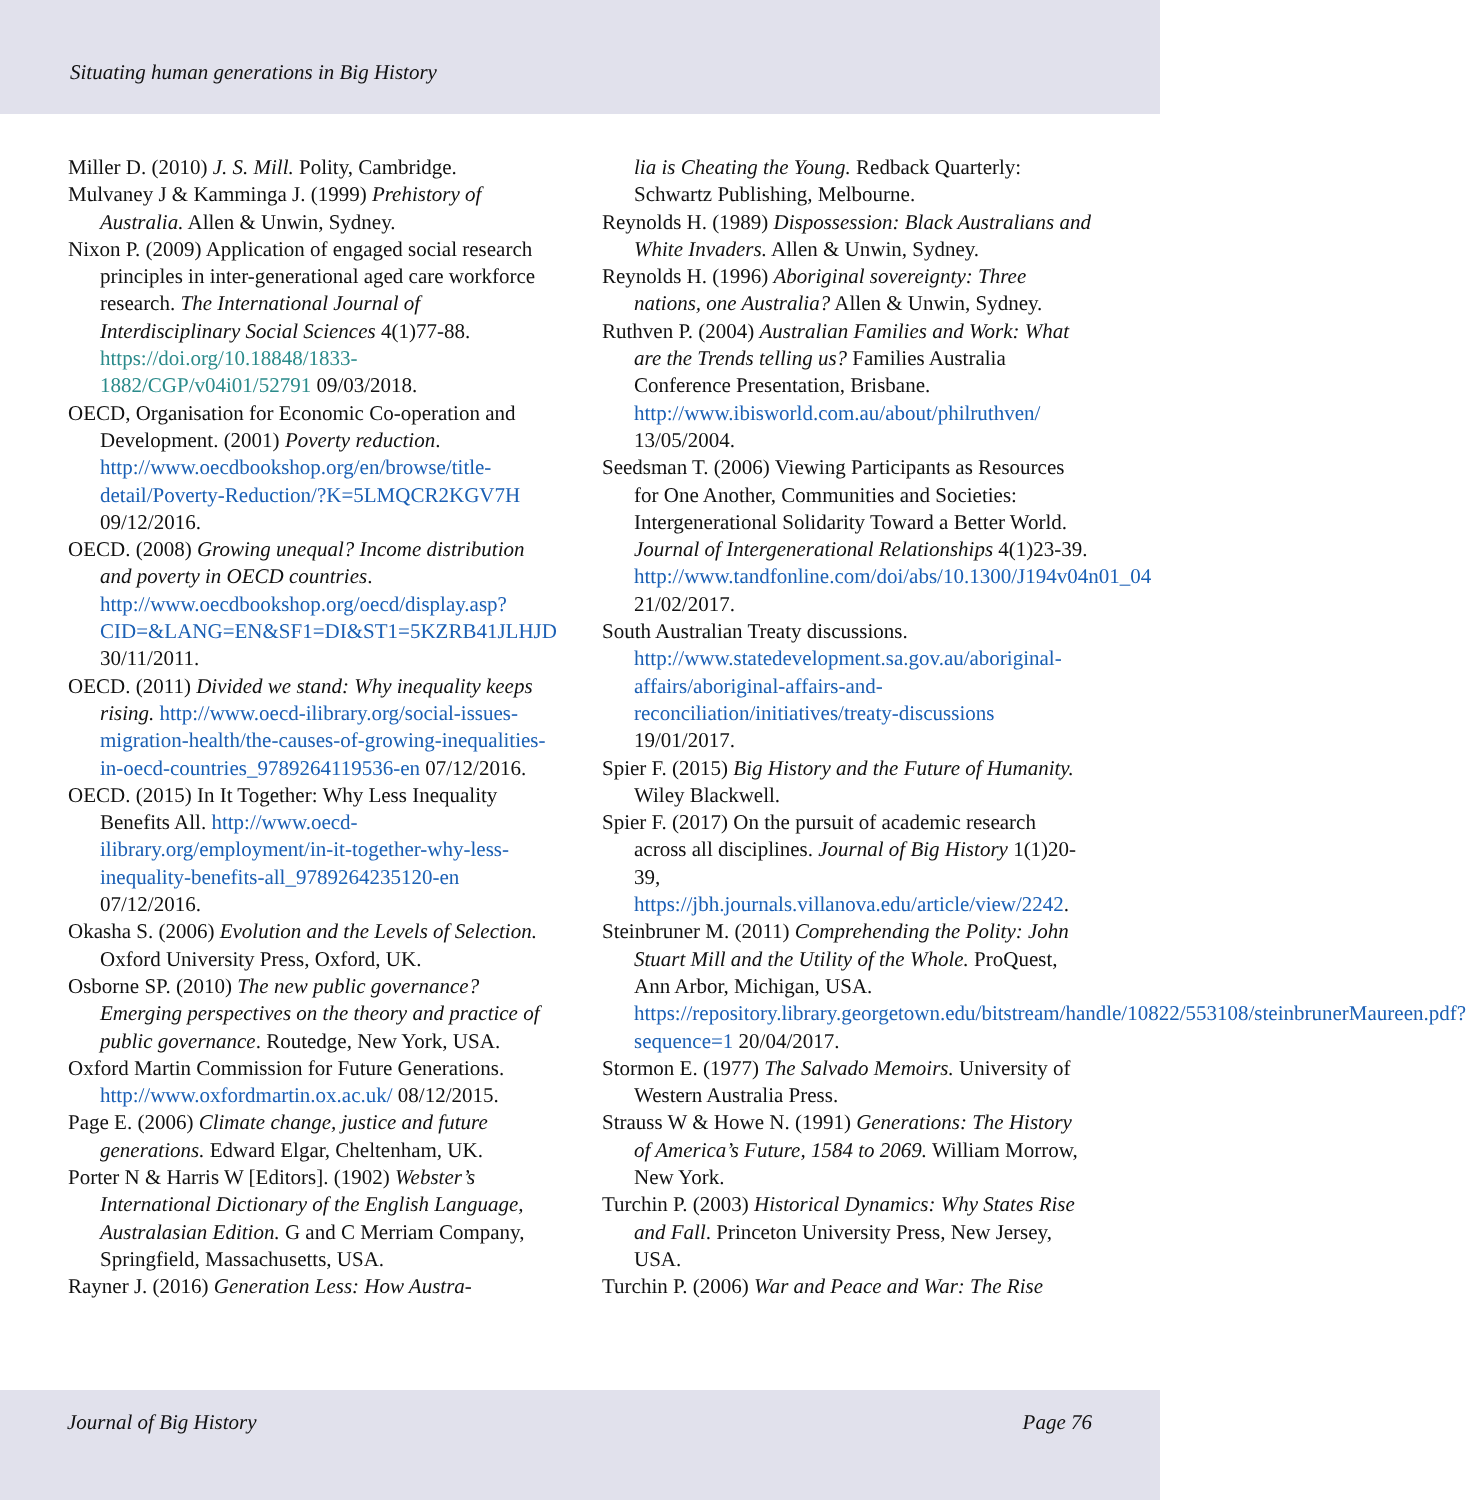Situating human generations in Big History
Miller D. (2010) J. S. Mill. Polity, Cambridge.
Mulvaney J & Kamminga J. (1999) Prehistory of Australia. Allen & Unwin, Sydney.
Nixon P. (2009) Application of engaged social research principles in inter-generational aged care workforce research. The International Journal of Interdisciplinary Social Sciences 4(1)77-88. https://doi.org/10.18848/1833-1882/CGP/v04i01/52791 09/03/2018.
OECD, Organisation for Economic Co-operation and Development. (2001) Poverty reduction. http://www.oecdbookshop.org/en/browse/title-detail/Poverty-Reduction/?K=5LMQCR2KGV7H 09/12/2016.
OECD. (2008) Growing unequal? Income distribution and poverty in OECD countries. http://www.oecdbookshop.org/oecd/display.asp?CID=&LANG=EN&SF1=DI&ST1=5KZRB41JLHJD 30/11/2011.
OECD. (2011) Divided we stand: Why inequality keeps rising. http://www.oecd-ilibrary.org/social-issues-migration-health/the-causes-of-growing-inequalities-in-oecd-countries_9789264119536-en 07/12/2016.
OECD. (2015) In It Together: Why Less Inequality Benefits All. http://www.oecd-ilibrary.org/employment/in-it-together-why-less-inequality-benefits-all_9789264235120-en 07/12/2016.
Okasha S. (2006) Evolution and the Levels of Selection. Oxford University Press, Oxford, UK.
Osborne SP. (2010) The new public governance? Emerging perspectives on the theory and practice of public governance. Routedge, New York, USA.
Oxford Martin Commission for Future Generations. http://www.oxfordmartin.ox.ac.uk/ 08/12/2015.
Page E. (2006) Climate change, justice and future generations. Edward Elgar, Cheltenham, UK.
Porter N & Harris W [Editors]. (1902) Webster’s International Dictionary of the English Language, Australasian Edition. G and C Merriam Company, Springfield, Massachusetts, USA.
Rayner J. (2016) Generation Less: How Austra-
lia is Cheating the Young. Redback Quarterly: Schwartz Publishing, Melbourne.
Reynolds H. (1989) Dispossession: Black Australians and White Invaders. Allen & Unwin, Sydney.
Reynolds H. (1996) Aboriginal sovereignty: Three nations, one Australia? Allen & Unwin, Sydney.
Ruthven P. (2004) Australian Families and Work: What are the Trends telling us? Families Australia Conference Presentation, Brisbane. http://www.ibisworld.com.au/about/philruthven/ 13/05/2004.
Seedsman T. (2006) Viewing Participants as Resources for One Another, Communities and Societies: Intergenerational Solidarity Toward a Better World. Journal of Intergenerational Relationships 4(1)23-39. http://www.tandfonline.com/doi/abs/10.1300/J194v04n01_04 21/02/2017.
South Australian Treaty discussions. http://www.statedevelopment.sa.gov.au/aboriginal-affairs/aboriginal-affairs-and-reconciliation/initiatives/treaty-discussions 19/01/2017.
Spier F. (2015) Big History and the Future of Humanity. Wiley Blackwell.
Spier F. (2017) On the pursuit of academic research across all disciplines. Journal of Big History 1(1)20-39, https://jbh.journals.villanova.edu/article/view/2242.
Steinbruner M. (2011) Comprehending the Polity: John Stuart Mill and the Utility of the Whole. ProQuest, Ann Arbor, Michigan, USA. https://repository.library.georgetown.edu/bitstream/handle/10822/553108/steinbrunerMaureen.pdf?sequence=1 20/04/2017.
Stormon E. (1977) The Salvado Memoirs. University of Western Australia Press.
Strauss W & Howe N. (1991) Generations: The History of America’s Future, 1584 to 2069. William Morrow, New York.
Turchin P. (2003) Historical Dynamics: Why States Rise and Fall. Princeton University Press, New Jersey, USA.
Turchin P. (2006) War and Peace and War: The Rise
Journal of Big History Page 76